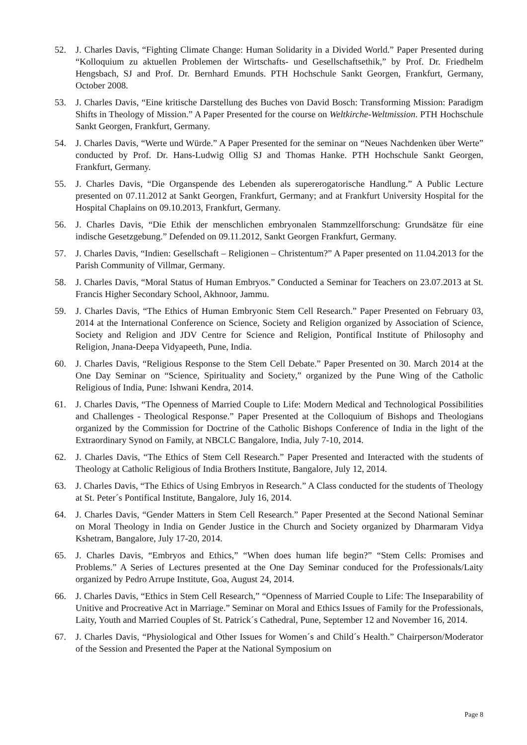52. J. Charles Davis, “Fighting Climate Change: Human Solidarity in a Divided World.” Paper Presented during “Kolloquium zu aktuellen Problemen der Wirtschafts- und Gesellschaftsethik,” by Prof. Dr. Friedhelm Hengsbach, SJ and Prof. Dr. Bernhard Emunds. PTH Hochschule Sankt Georgen, Frankfurt, Germany, October 2008.
53. J. Charles Davis, “Eine kritische Darstellung des Buches von David Bosch: Transforming Mission: Paradigm Shifts in Theology of Mission.” A Paper Presented for the course on Weltkirche-Weltmission. PTH Hochschule Sankt Georgen, Frankfurt, Germany.
54. J. Charles Davis, “Werte und Würde.” A Paper Presented for the seminar on “Neues Nachdenken über Werte” conducted by Prof. Dr. Hans-Ludwig Ollig SJ and Thomas Hanke. PTH Hochschule Sankt Georgen, Frankfurt, Germany.
55. J. Charles Davis, “Die Organspende des Lebenden als supererogatorische Handlung.” A Public Lecture presented on 07.11.2012 at Sankt Georgen, Frankfurt, Germany; and at Frankfurt University Hospital for the Hospital Chaplains on 09.10.2013, Frankfurt, Germany.
56. J. Charles Davis, “Die Ethik der menschlichen embryonalen Stammzellforschung: Grundsätze für eine indische Gesetzgebung.” Defended on 09.11.2012, Sankt Georgen Frankfurt, Germany.
57. J. Charles Davis, “Indien: Gesellschaft – Religionen – Christentum?” A Paper presented on 11.04.2013 for the Parish Community of Villmar, Germany.
58. J. Charles Davis, “Moral Status of Human Embryos.” Conducted a Seminar for Teachers on 23.07.2013 at St. Francis Higher Secondary School, Akhnoor, Jammu.
59. J. Charles Davis, “The Ethics of Human Embryonic Stem Cell Research.” Paper Presented on February 03, 2014 at the International Conference on Science, Society and Religion organized by Association of Science, Society and Religion and JDV Centre for Science and Religion, Pontifical Institute of Philosophy and Religion, Jnana-Deepa Vidyapeeth, Pune, India.
60. J. Charles Davis, “Religious Response to the Stem Cell Debate.” Paper Presented on 30. March 2014 at the One Day Seminar on “Science, Spirituality and Society,” organized by the Pune Wing of the Catholic Religious of India, Pune: Ishwani Kendra, 2014.
61. J. Charles Davis, “The Openness of Married Couple to Life: Modern Medical and Technological Possibilities and Challenges - Theological Response.” Paper Presented at the Colloquium of Bishops and Theologians organized by the Commission for Doctrine of the Catholic Bishops Conference of India in the light of the Extraordinary Synod on Family, at NBCLC Bangalore, India, July 7-10, 2014.
62. J. Charles Davis, “The Ethics of Stem Cell Research.” Paper Presented and Interacted with the students of Theology at Catholic Religious of India Brothers Institute, Bangalore, July 12, 2014.
63. J. Charles Davis, “The Ethics of Using Embryos in Research.” A Class conducted for the students of Theology at St. Peter´s Pontifical Institute, Bangalore, July 16, 2014.
64. J. Charles Davis, “Gender Matters in Stem Cell Research.” Paper Presented at the Second National Seminar on Moral Theology in India on Gender Justice in the Church and Society organized by Dharmaram Vidya Kshetram, Bangalore, July 17-20, 2014.
65. J. Charles Davis, “Embryos and Ethics,” “When does human life begin?” “Stem Cells: Promises and Problems.” A Series of Lectures presented at the One Day Seminar conduced for the Professionals/Laity organized by Pedro Arrupe Institute, Goa, August 24, 2014.
66. J. Charles Davis, “Ethics in Stem Cell Research,” “Openness of Married Couple to Life: The Inseparability of Unitive and Procreative Act in Marriage.” Seminar on Moral and Ethics Issues of Family for the Professionals, Laity, Youth and Married Couples of St. Patrick´s Cathedral, Pune, September 12 and November 16, 2014.
67. J. Charles Davis, “Physiological and Other Issues for Women´s and Child´s Health.” Chairperson/Moderator of the Session and Presented the Paper at the National Symposium on
Page 8